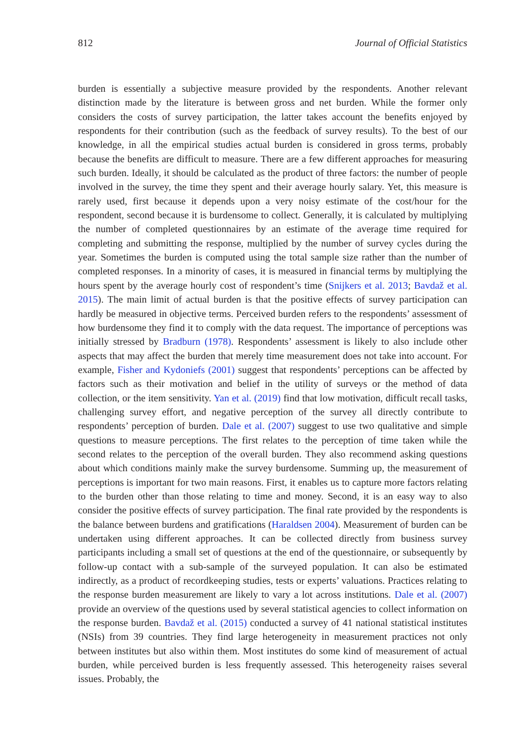812 Journal of Official Statistics
burden is essentially a subjective measure provided by the respondents. Another relevant distinction made by the literature is between gross and net burden. While the former only considers the costs of survey participation, the latter takes account the benefits enjoyed by respondents for their contribution (such as the feedback of survey results). To the best of our knowledge, in all the empirical studies actual burden is considered in gross terms, probably because the benefits are difficult to measure. There are a few different approaches for measuring such burden. Ideally, it should be calculated as the product of three factors: the number of people involved in the survey, the time they spent and their average hourly salary. Yet, this measure is rarely used, first because it depends upon a very noisy estimate of the cost/hour for the respondent, second because it is burdensome to collect. Generally, it is calculated by multiplying the number of completed questionnaires by an estimate of the average time required for completing and submitting the response, multiplied by the number of survey cycles during the year. Sometimes the burden is computed using the total sample size rather than the number of completed responses. In a minority of cases, it is measured in financial terms by multiplying the hours spent by the average hourly cost of respondent’s time (Snijkers et al. 2013; Bavdaž et al. 2015). The main limit of actual burden is that the positive effects of survey participation can hardly be measured in objective terms. Perceived burden refers to the respondents’ assessment of how burdensome they find it to comply with the data request. The importance of perceptions was initially stressed by Bradburn (1978). Respondents’ assessment is likely to also include other aspects that may affect the burden that merely time measurement does not take into account. For example, Fisher and Kydoniefs (2001) suggest that respondents’ perceptions can be affected by factors such as their motivation and belief in the utility of surveys or the method of data collection, or the item sensitivity. Yan et al. (2019) find that low motivation, difficult recall tasks, challenging survey effort, and negative perception of the survey all directly contribute to respondents’ perception of burden. Dale et al. (2007) suggest to use two qualitative and simple questions to measure perceptions. The first relates to the perception of time taken while the second relates to the perception of the overall burden. They also recommend asking questions about which conditions mainly make the survey burdensome. Summing up, the measurement of perceptions is important for two main reasons. First, it enables us to capture more factors relating to the burden other than those relating to time and money. Second, it is an easy way to also consider the positive effects of survey participation. The final rate provided by the respondents is the balance between burdens and gratifications (Haraldsen 2004). Measurement of burden can be undertaken using different approaches. It can be collected directly from business survey participants including a small set of questions at the end of the questionnaire, or subsequently by follow-up contact with a sub-sample of the surveyed population. It can also be estimated indirectly, as a product of recordkeeping studies, tests or experts’ valuations. Practices relating to the response burden measurement are likely to vary a lot across institutions. Dale et al. (2007) provide an overview of the questions used by several statistical agencies to collect information on the response burden. Bavdaž et al. (2015) conducted a survey of 41 national statistical institutes (NSIs) from 39 countries. They find large heterogeneity in measurement practices not only between institutes but also within them. Most institutes do some kind of measurement of actual burden, while perceived burden is less frequently assessed. This heterogeneity raises several issues. Probably, the